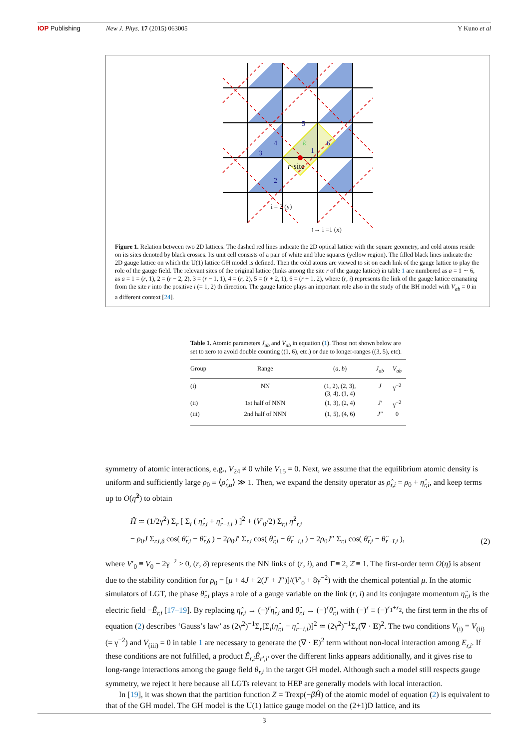IOP Publishing New J. Phys. 17 (2015) 063005 Y Kuno et al
5
4
6
3
1
2
k
r-site
i = 2 (y)
↑→ i =1 (x)
Figure 1. Relation between two 2D lattices. The dashed red lines indicate the 2D optical lattice with the square geometry, and cold atoms reside on its sites denoted by black crosses. Its unit cell consists of a pair of white and blue squares (yellow region). The filled black lines indicate the 2D gauge lattice on which the U(1) lattice GH model is defined. Then the cold atoms are viewed to sit on each link of the gauge lattice to play the role of the gauge field. The relevant sites of the original lattice (links among the site r of the gauge lattice) in table 1 are numbered as a = 1 ∼ 6, as a = 1 = (r, 1), 2 = (r − 2, 2), 3 = (r − 1, 1), 4 = (r, 2), 5 = (r + 2, 1), 6 = (r + 1, 2), where (r, i) represents the link of the gauge lattice emanating from the site r into the positive i (= 1, 2) th direction. The gauge lattice plays an important role also in the study of the BH model with V<sub>ab</sub> = 0 in a different context [24].
Table 1. Atomic parameters J<sub>ab</sub> and V<sub>ab</sub> in equation (1). Those not shown below are set to zero to avoid double counting ((1, 6), etc.) or due to longer-ranges ((3, 5), etc).
| Group | Range | ( a , b ) | J<sub>ab</sub> | V<sub>ab</sub> |
| --- | --- | --- | --- | --- |
| (i) | NN | (1, 2), (2, 3), (3, 4), (1, 4) | J | γ<sup>−2</sup> |
| (ii) | 1st half of NNN | (1, 3), (2, 4) | J′ | γ<sup>−2</sup> |
| (iii) | 2nd half of NNN | (1, 5), (4, 6) | J″ | 0 |
symmetry of atomic interactions, e.g., V<sub>24</sub> ≠ 0 while V<sub>15</sub> = 0. Next, we assume that the equilibrium atomic density is uniform and sufficiently large ρ<sub>0</sub> ≡ ⟨ρ̂<sub>r,a</sub>⟩ ≫ 1. Then, we expand the density operator as ρ̂<sub>r,i</sub> = ρ<sub>0</sub> + η̂<sub>r,i</sub>, and keep terms up to O(η̂<sup>2</sup>) to obtain
Ĥ ≃ (1/2γ<sup>2</sup>) Σ<sub>r</sub> [ Σ<sub>i</sub> ( η̂<sub>r,i</sub> + η̂<sub>r−i,i</sub> ) ]<sup>2</sup> + (V′<sub>0</sub>/2) Σ<sub>r,i</sub> η̂<sup>2</sup><sub>r,i</sub>
− ρ<sub>0</sub>J Σ<sub>r,i,δ</sub> cos( θ̂<sub>r,i</sub> − θ̂<sub>r,δ</sub> ) − 2ρ<sub>0</sub>J′ Σ<sub>r,i</sub> cos( θ̂<sub>r,i</sub> − θ̂<sub>r−i,i</sub> ) − 2ρ<sub>0</sub>J″ Σ<sub>r,i</sub> cos( θ̂<sub>r,i</sub> − θ̂<sub>r−ī,i</sub> ),
(2)
where V′<sub>0</sub> ≡ V<sub>0</sub> − 2γ<sup>−2</sup> > 0, (r, δ) represents the NN links of (r, i), and 1̄ ≡ 2, 2̄ ≡ 1. The first-order term O(η̂) is absent due to the stability condition for ρ<sub>0</sub> = [μ + 4J + 2(J′ + J″)]/(V′<sub>0</sub> + 8γ<sup>−2</sup>) with the chemical potential μ. In the atomic simulators of LGT, the phase θ̂<sub>r,i</sub> plays a role of a gauge variable on the link (r, i) and its conjugate momentum η̂<sub>r,i</sub> is the electric field −Ê<sub>r,i</sub> [17–19]. By replacing η̂<sub>r,i</sub> → (−)<sup>r</sup>η̂<sub>r,i</sub> and θ̂<sub>r,i</sub> → (−)<sup>r</sup>θ̂<sub>r,i</sub> with (−)<sup>r</sup> ≡ (−)<sup>r<sub>1</sub>+r<sub>2</sub></sup>, the first term in the rhs of equation (2) describes ‘Gauss’s law’ as (2γ<sup>2</sup>)<sup>−1</sup>Σ<sub>r</sub>[Σ<sub>i</sub>(η̂<sub>r,i</sub> − η̂<sub>r−i,i</sub>)]<sup>2</sup> ≃ (2γ<sup>2</sup>)<sup>−1</sup>Σ<sub>r</sub>(∇ · E)<sup>2</sup>. The two conditions V<sub>(i)</sub> = V<sub>(ii)</sub>(= γ<sup>−2</sup>) and V<sub>(iii)</sub> = 0 in table 1 are necessary to generate the (∇ · E)<sup>2</sup> term without non-local interaction among E<sub>r,i</sub>. If these conditions are not fulfilled, a product Ê<sub>r,i</sub>Ê<sub>r′,i′</sub> over the different links appears additionally, and it gives rise to long-range interactions among the gauge field θ<sub>r,i</sub> in the target GH model. Although such a model still respects gauge symmetry, we reject it here because all LGTs relevant to HEP are generally models with local interaction.
In [19], it was shown that the partition function Z = Trexp(−βĤ) of the atomic model of equation (2) is equivalent to that of the GH model. The GH model is the U(1) lattice gauge model on the (2+1)D lattice, and its
3